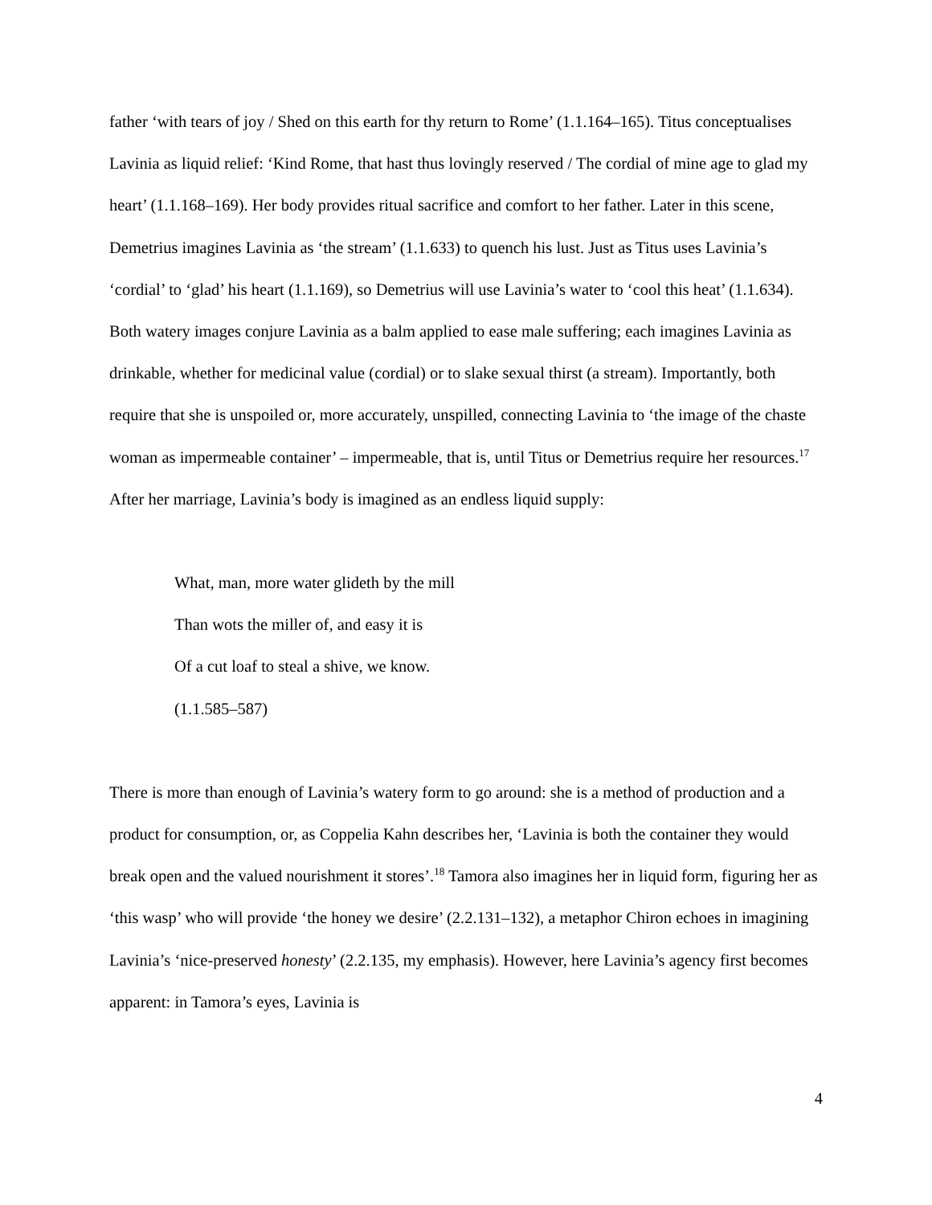father ‘with tears of joy / Shed on this earth for thy return to Rome’ (1.1.164–165). Titus conceptualises Lavinia as liquid relief: ‘Kind Rome, that hast thus lovingly reserved / The cordial of mine age to glad my heart’ (1.1.168–169). Her body provides ritual sacrifice and comfort to her father. Later in this scene, Demetrius imagines Lavinia as ‘the stream’ (1.1.633) to quench his lust. Just as Titus uses Lavinia’s ‘cordial’ to ‘glad’ his heart (1.1.169), so Demetrius will use Lavinia’s water to ‘cool this heat’ (1.1.634). Both watery images conjure Lavinia as a balm applied to ease male suffering; each imagines Lavinia as drinkable, whether for medicinal value (cordial) or to slake sexual thirst (a stream). Importantly, both require that she is unspoiled or, more accurately, unspilled, connecting Lavinia to ‘the image of the chaste woman as impermeable container’ – impermeable, that is, until Titus or Demetrius require her resources.<sup>17</sup> After her marriage, Lavinia’s body is imagined as an endless liquid supply:
What, man, more water glideth by the mill
Than wots the miller of, and easy it is
Of a cut loaf to steal a shive, we know.
(1.1.585–587)
There is more than enough of Lavinia’s watery form to go around: she is a method of production and a product for consumption, or, as Coppelia Kahn describes her, ‘Lavinia is both the container they would break open and the valued nourishment it stores’.<sup>18</sup> Tamora also imagines her in liquid form, figuring her as ‘this wasp’ who will provide ‘the honey we desire’ (2.2.131–132), a metaphor Chiron echoes in imagining Lavinia’s ‘nice-preserved honesty’ (2.2.135, my emphasis). However, here Lavinia’s agency first becomes apparent: in Tamora’s eyes, Lavinia is
4